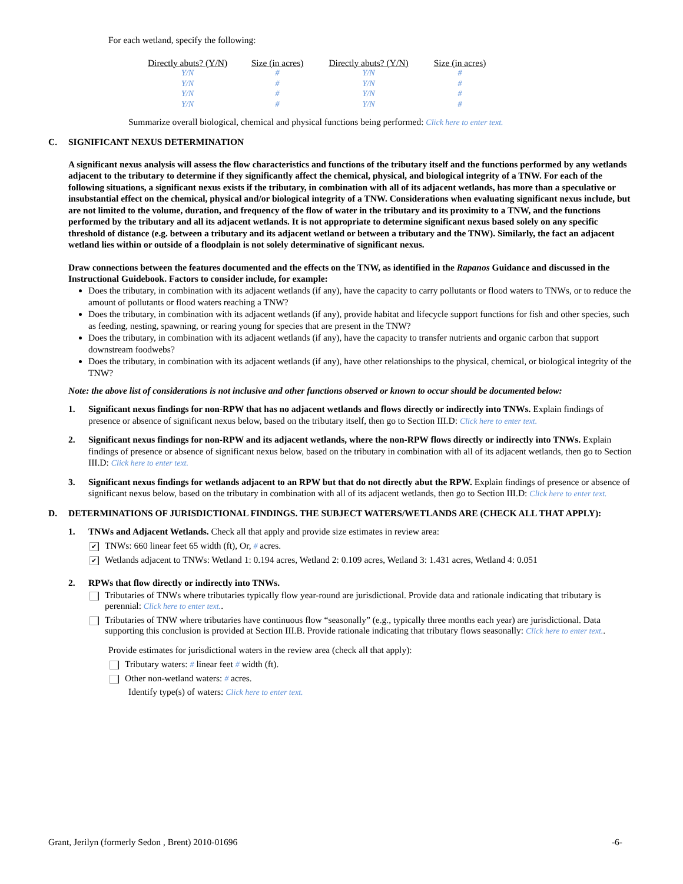For each wetland, specify the following:
| Directly abuts? (Y/N) | Size (in acres) | Directly abuts? (Y/N) | Size (in acres) |
| --- | --- | --- | --- |
| Y/N | # | Y/N | # |
| Y/N | # | Y/N | # |
| Y/N | # | Y/N | # |
| Y/N | # | Y/N | # |
Summarize overall biological, chemical and physical functions being performed: Click here to enter text.
C. SIGNIFICANT NEXUS DETERMINATION
A significant nexus analysis will assess the flow characteristics and functions of the tributary itself and the functions performed by any wetlands adjacent to the tributary to determine if they significantly affect the chemical, physical, and biological integrity of a TNW. For each of the following situations, a significant nexus exists if the tributary, in combination with all of its adjacent wetlands, has more than a speculative or insubstantial effect on the chemical, physical and/or biological integrity of a TNW. Considerations when evaluating significant nexus include, but are not limited to the volume, duration, and frequency of the flow of water in the tributary and its proximity to a TNW, and the functions performed by the tributary and all its adjacent wetlands. It is not appropriate to determine significant nexus based solely on any specific threshold of distance (e.g. between a tributary and its adjacent wetland or between a tributary and the TNW). Similarly, the fact an adjacent wetland lies within or outside of a floodplain is not solely determinative of significant nexus.
Draw connections between the features documented and the effects on the TNW, as identified in the Rapanos Guidance and discussed in the Instructional Guidebook. Factors to consider include, for example:
Does the tributary, in combination with its adjacent wetlands (if any), have the capacity to carry pollutants or flood waters to TNWs, or to reduce the amount of pollutants or flood waters reaching a TNW?
Does the tributary, in combination with its adjacent wetlands (if any), provide habitat and lifecycle support functions for fish and other species, such as feeding, nesting, spawning, or rearing young for species that are present in the TNW?
Does the tributary, in combination with its adjacent wetlands (if any), have the capacity to transfer nutrients and organic carbon that support downstream foodwebs?
Does the tributary, in combination with its adjacent wetlands (if any), have other relationships to the physical, chemical, or biological integrity of the TNW?
Note: the above list of considerations is not inclusive and other functions observed or known to occur should be documented below:
1. Significant nexus findings for non-RPW that has no adjacent wetlands and flows directly or indirectly into TNWs. Explain findings of presence or absence of significant nexus below, based on the tributary itself, then go to Section III.D: Click here to enter text.
2. Significant nexus findings for non-RPW and its adjacent wetlands, where the non-RPW flows directly or indirectly into TNWs. Explain findings of presence or absence of significant nexus below, based on the tributary in combination with all of its adjacent wetlands, then go to Section III.D: Click here to enter text.
3. Significant nexus findings for wetlands adjacent to an RPW but that do not directly abut the RPW. Explain findings of presence or absence of significant nexus below, based on the tributary in combination with all of its adjacent wetlands, then go to Section III.D: Click here to enter text.
D. DETERMINATIONS OF JURISDICTIONAL FINDINGS. THE SUBJECT WATERS/WETLANDS ARE (CHECK ALL THAT APPLY):
1. TNWs and Adjacent Wetlands. Check all that apply and provide size estimates in review area:
✔ TNWs: 660 linear feet 65 width (ft), Or, # acres.
✔ Wetlands adjacent to TNWs: Wetland 1: 0.194 acres, Wetland 2: 0.109 acres, Wetland 3: 1.431 acres, Wetland 4: 0.051
2. RPWs that flow directly or indirectly into TNWs.
Tributaries of TNWs where tributaries typically flow year-round are jurisdictional. Provide data and rationale indicating that tributary is perennial: Click here to enter text..
Tributaries of TNW where tributaries have continuous flow “seasonally” (e.g., typically three months each year) are jurisdictional. Data supporting this conclusion is provided at Section III.B. Provide rationale indicating that tributary flows seasonally: Click here to enter text..
Provide estimates for jurisdictional waters in the review area (check all that apply):
Tributary waters: # linear feet # width (ft).
Other non-wetland waters: # acres.
Identify type(s) of waters: Click here to enter text.
Grant, Jerilyn (formerly Sedon , Brent) 2010-01696 -6-